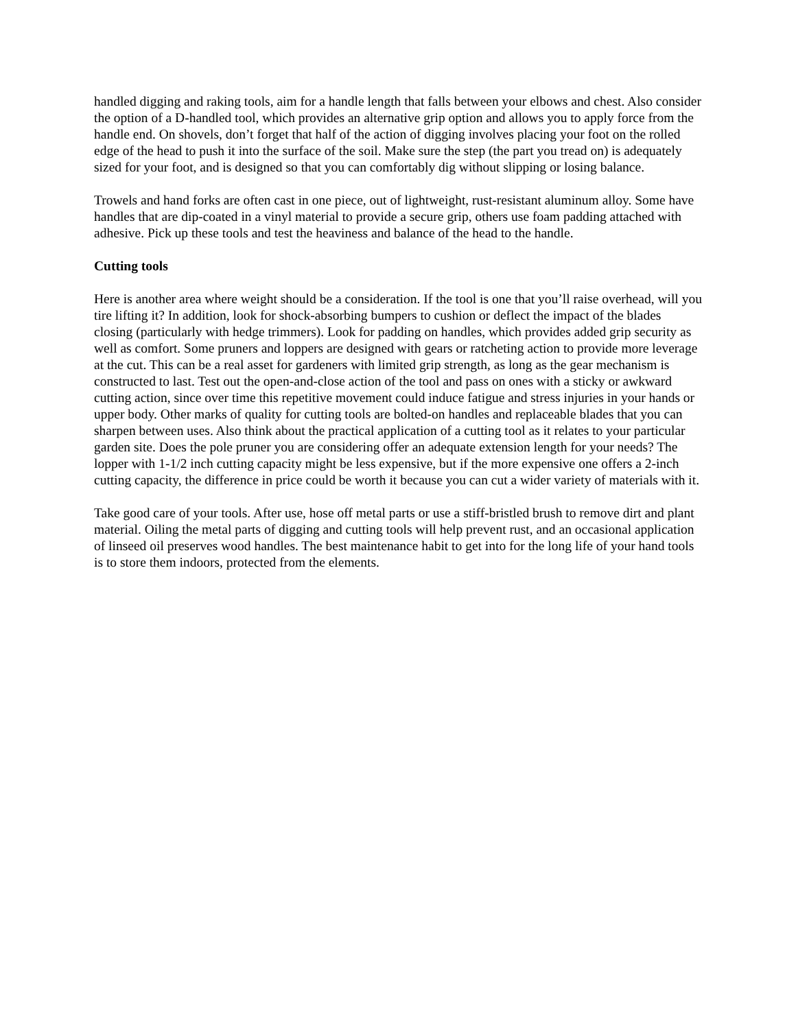handled digging and raking tools, aim for a handle length that falls between your elbows and chest. Also consider the option of a D-handled tool, which provides an alternative grip option and allows you to apply force from the handle end. On shovels, don’t forget that half of the action of digging involves placing your foot on the rolled edge of the head to push it into the surface of the soil. Make sure the step (the part you tread on) is adequately sized for your foot, and is designed so that you can comfortably dig without slipping or losing balance.
Trowels and hand forks are often cast in one piece, out of lightweight, rust-resistant aluminum alloy. Some have handles that are dip-coated in a vinyl material to provide a secure grip, others use foam padding attached with adhesive. Pick up these tools and test the heaviness and balance of the head to the handle.
Cutting tools
Here is another area where weight should be a consideration. If the tool is one that you’ll raise overhead, will you tire lifting it? In addition, look for shock-absorbing bumpers to cushion or deflect the impact of the blades closing (particularly with hedge trimmers). Look for padding on handles, which provides added grip security as well as comfort. Some pruners and loppers are designed with gears or ratcheting action to provide more leverage at the cut. This can be a real asset for gardeners with limited grip strength, as long as the gear mechanism is constructed to last. Test out the open-and-close action of the tool and pass on ones with a sticky or awkward cutting action, since over time this repetitive movement could induce fatigue and stress injuries in your hands or upper body. Other marks of quality for cutting tools are bolted-on handles and replaceable blades that you can sharpen between uses. Also think about the practical application of a cutting tool as it relates to your particular garden site. Does the pole pruner you are considering offer an adequate extension length for your needs? The lopper with 1-1/2 inch cutting capacity might be less expensive, but if the more expensive one offers a 2-inch cutting capacity, the difference in price could be worth it because you can cut a wider variety of materials with it.
Take good care of your tools. After use, hose off metal parts or use a stiff-bristled brush to remove dirt and plant material. Oiling the metal parts of digging and cutting tools will help prevent rust, and an occasional application of linseed oil preserves wood handles. The best maintenance habit to get into for the long life of your hand tools is to store them indoors, protected from the elements.